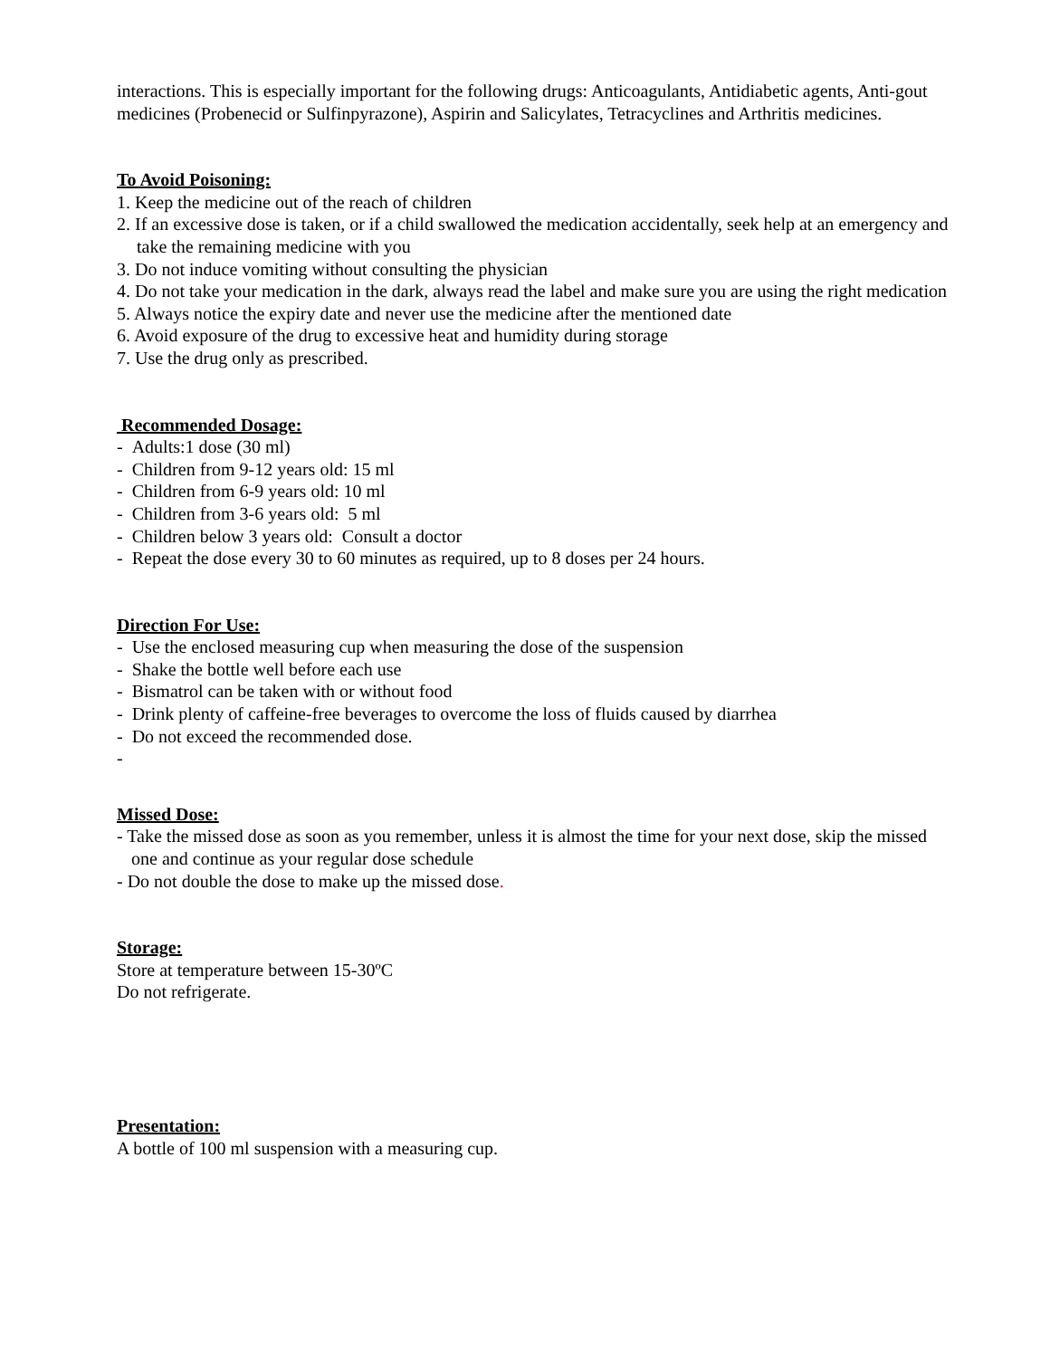interactions. This is especially important for the following drugs: Anticoagulants, Antidiabetic agents, Anti-gout medicines (Probenecid or Sulfinpyrazone), Aspirin and Salicylates, Tetracyclines and Arthritis medicines.
To Avoid Poisoning:
1. Keep the medicine out of the reach of children
2. If an excessive dose is taken, or if a child swallowed the medication accidentally, seek help at an emergency and take the remaining medicine with you
3. Do not induce vomiting without consulting the physician
4. Do not take your medication in the dark, always read the label and make sure you are using the right medication
5. Always notice the expiry date and never use the medicine after the mentioned date
6. Avoid exposure of the drug to excessive heat and humidity during storage
7. Use the drug only as prescribed.
Recommended Dosage:
- Adults:1 dose (30 ml)
- Children from 9-12 years old: 15 ml
- Children from 6-9 years old: 10 ml
- Children from 3-6 years old: 5 ml
- Children below 3 years old: Consult a doctor
- Repeat the dose every 30 to 60 minutes as required, up to 8 doses per 24 hours.
Direction For Use:
- Use the enclosed measuring cup when measuring the dose of the suspension
- Shake the bottle well before each use
- Bismatrol can be taken with or without food
- Drink plenty of caffeine-free beverages to overcome the loss of fluids caused by diarrhea
- Do not exceed the recommended dose.
-
Missed Dose:
- Take the missed dose as soon as you remember, unless it is almost the time for your next dose, skip the missed one and continue as your regular dose schedule
- Do not double the dose to make up the missed dose.
Storage:
Store at temperature between 15-30ºC
Do not refrigerate.
Presentation:
A bottle of 100 ml suspension with a measuring cup.